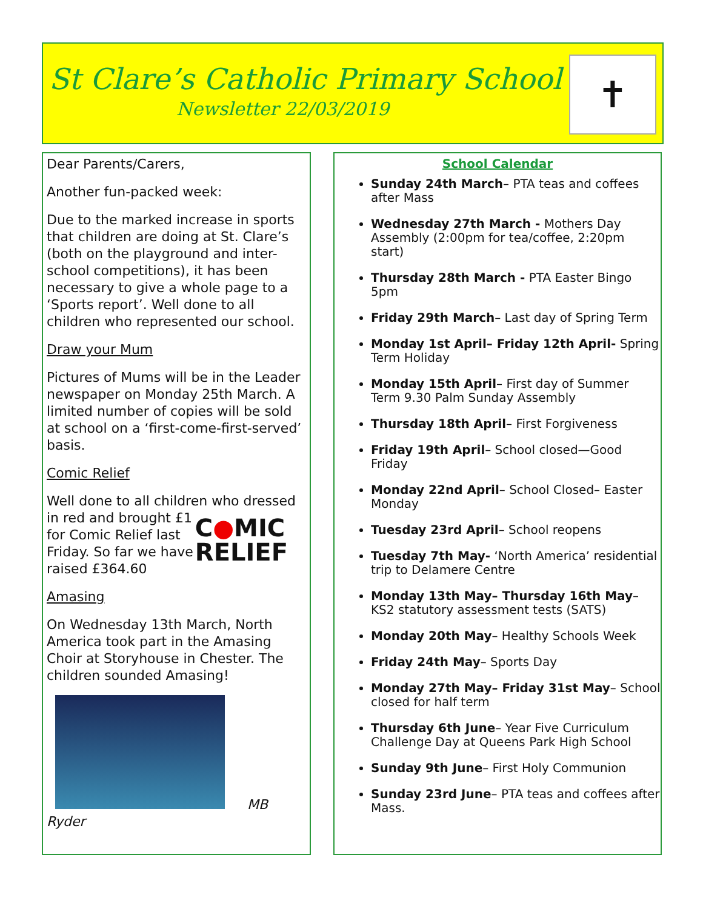St Clare’s Catholic Primary School
Newsletter 22/03/2019
✝
Dear Parents/Carers,
Another fun-packed week:
Due to the marked increase in sports that children are doing at St. Clare’s (both on the playground and inter-school competitions), it has been necessary to give a whole page to a ‘Sports report’. Well done to all children who represented our school.
Draw your Mum
Pictures of Mums will be in the Leader newspaper on Monday 25th March. A limited number of copies will be sold at school on a ‘first-come-first-served’ basis.
Comic Relief
Well done to all children who dressed in red and brought £1 C●MIC
RELIEF
for Comic Relief last Friday. So far we have raised £364.60
Amasing
On Wednesday 13th March, North America took part in the Amasing Choir at Storyhouse in Chester. The children sounded Amasing!
MB Ryder
School Calendar
Sunday 24th March– PTA teas and coffees after Mass
Wednesday 27th March - Mothers Day Assembly (2:00pm for tea/coffee, 2:20pm start)
Thursday 28th March - PTA Easter Bingo 5pm
Friday 29th March– Last day of Spring Term
Monday 1st April– Friday 12th April- Spring Term Holiday
Monday 15th April– First day of Summer Term 9.30 Palm Sunday Assembly
Thursday 18th April– First Forgiveness
Friday 19th April– School closed—Good Friday
Monday 22nd April– School Closed– Easter Monday
Tuesday 23rd April– School reopens
Tuesday 7th May- ‘North America’ residential trip to Delamere Centre
Monday 13th May– Thursday 16th May– KS2 statutory assessment tests (SATS)
Monday 20th May– Healthy Schools Week
Friday 24th May– Sports Day
Monday 27th May– Friday 31st May– School closed for half term
Thursday 6th June– Year Five Curriculum Challenge Day at Queens Park High School
Sunday 9th June– First Holy Communion
Sunday 23rd June– PTA teas and coffees after Mass.